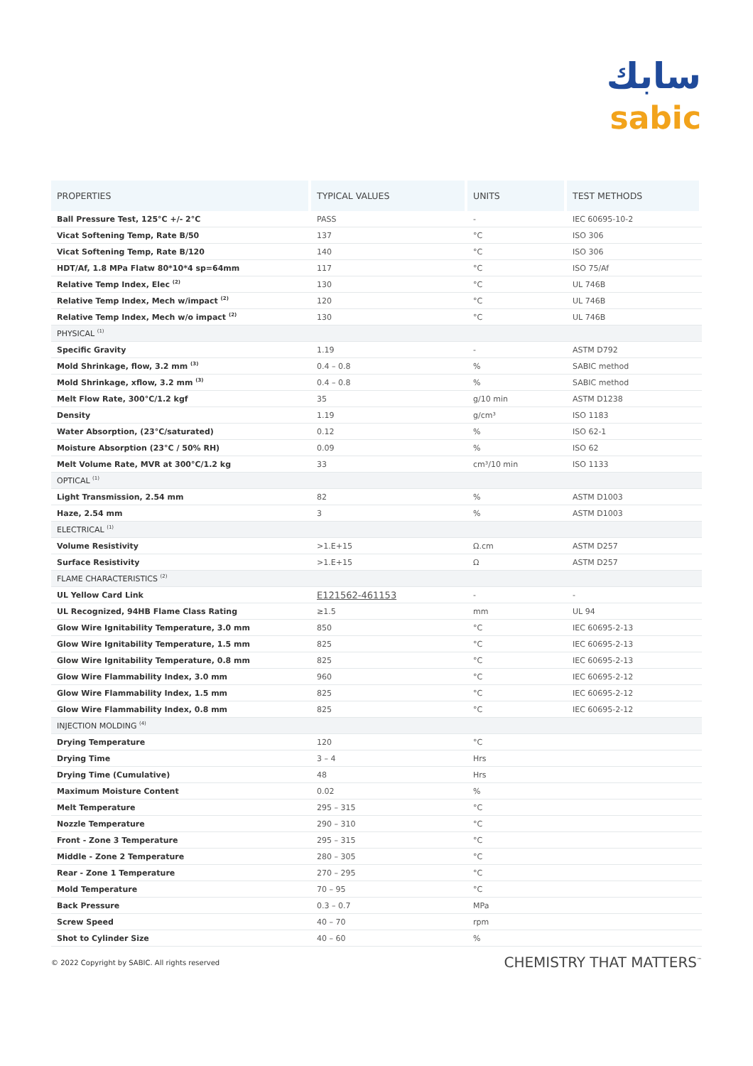سابك
sabic
| PROPERTIES | TYPICAL VALUES | UNITS | TEST METHODS |
| --- | --- | --- | --- |
| Ball Pressure Test, 125°C +/- 2°C | PASS | - | IEC 60695-10-2 |
| Vicat Softening Temp, Rate B/50 | 137 | °C | ISO 306 |
| Vicat Softening Temp, Rate B/120 | 140 | °C | ISO 306 |
| HDT/Af, 1.8 MPa Flatw 80*10*4 sp=64mm | 117 | °C | ISO 75/Af |
| Relative Temp Index, Elec <sup>(2)</sup> | 130 | °C | UL 746B |
| Relative Temp Index, Mech w/impact <sup>(2)</sup> | 120 | °C | UL 746B |
| Relative Temp Index, Mech w/o impact <sup>(2)</sup> | 130 | °C | UL 746B |
| PHYSICAL <sup>(1)</sup> | | | |
| Specific Gravity | 1.19 | - | ASTM D792 |
| Mold Shrinkage, flow, 3.2 mm <sup>(3)</sup> | 0.4 – 0.8 | % | SABIC method |
| Mold Shrinkage, xflow, 3.2 mm <sup>(3)</sup> | 0.4 – 0.8 | % | SABIC method |
| Melt Flow Rate, 300°C/1.2 kgf | 35 | g/10 min | ASTM D1238 |
| Density | 1.19 | g/cm³ | ISO 1183 |
| Water Absorption, (23°C/saturated) | 0.12 | % | ISO 62-1 |
| Moisture Absorption (23°C / 50% RH) | 0.09 | % | ISO 62 |
| Melt Volume Rate, MVR at 300°C/1.2 kg | 33 | cm³/10 min | ISO 1133 |
| OPTICAL <sup>(1)</sup> | | | |
| Light Transmission, 2.54 mm | 82 | % | ASTM D1003 |
| Haze, 2.54 mm | 3 | % | ASTM D1003 |
| ELECTRICAL <sup>(1)</sup> | | | |
| Volume Resistivity | >1.E+15 | Ω.cm | ASTM D257 |
| Surface Resistivity | >1.E+15 | Ω | ASTM D257 |
| FLAME CHARACTERISTICS <sup>(2)</sup> | | | |
| UL Yellow Card Link | E121562-461153 | - | - |
| UL Recognized, 94HB Flame Class Rating | ≥1.5 | mm | UL 94 |
| Glow Wire Ignitability Temperature, 3.0 mm | 850 | °C | IEC 60695-2-13 |
| Glow Wire Ignitability Temperature, 1.5 mm | 825 | °C | IEC 60695-2-13 |
| Glow Wire Ignitability Temperature, 0.8 mm | 825 | °C | IEC 60695-2-13 |
| Glow Wire Flammability Index, 3.0 mm | 960 | °C | IEC 60695-2-12 |
| Glow Wire Flammability Index, 1.5 mm | 825 | °C | IEC 60695-2-12 |
| Glow Wire Flammability Index, 0.8 mm | 825 | °C | IEC 60695-2-12 |
| INJECTION MOLDING <sup>(4)</sup> | | | |
| Drying Temperature | 120 | °C | |
| Drying Time | 3 – 4 | Hrs | |
| Drying Time (Cumulative) | 48 | Hrs | |
| Maximum Moisture Content | 0.02 | % | |
| Melt Temperature | 295 – 315 | °C | |
| Nozzle Temperature | 290 – 310 | °C | |
| Front - Zone 3 Temperature | 295 – 315 | °C | |
| Middle - Zone 2 Temperature | 280 – 305 | °C | |
| Rear - Zone 1 Temperature | 270 – 295 | °C | |
| Mold Temperature | 70 – 95 | °C | |
| Back Pressure | 0.3 – 0.7 | MPa | |
| Screw Speed | 40 – 70 | rpm | |
| Shot to Cylinder Size | 40 – 60 | % | |
© 2022 Copyright by SABIC. All rights reserved CHEMISTRY THAT MATTERS<sup>™</sup>